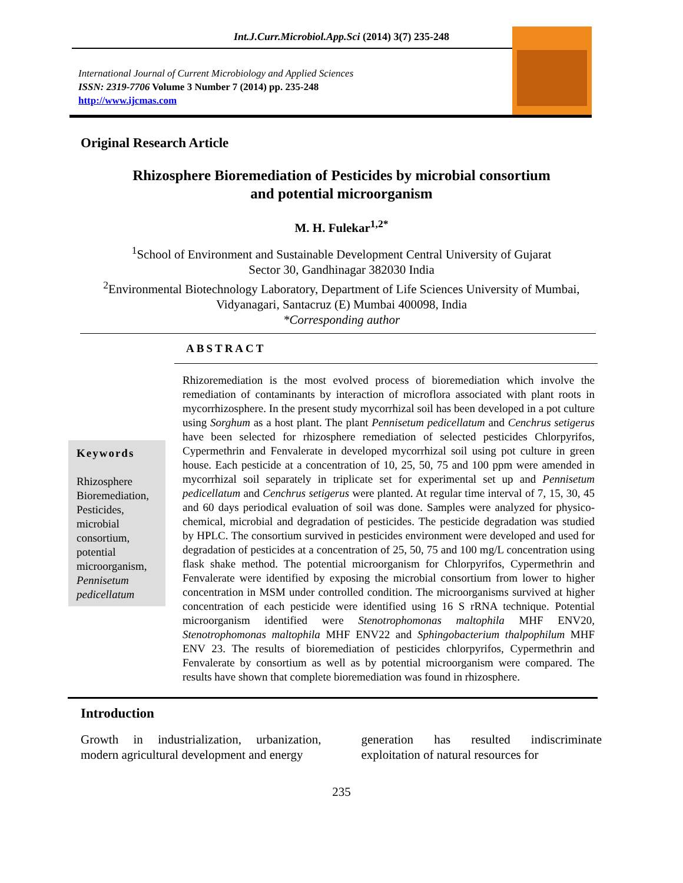Int.J.Curr.Microbiol.App.Sci (2014) 3(7) 235-248
International Journal of Current Microbiology and Applied Sciences
ISSN: 2319-7706 Volume 3 Number 7 (2014) pp. 235-248
http://www.ijcmas.com
Original Research Article
Rhizosphere Bioremediation of Pesticides by microbial consortium
and potential microorganism
M. H. Fulekar<sup>1,2*</sup>
<sup>1</sup> School of Environment and Sustainable Development Central University of Gujarat
Sector 30, Gandhinagar 382030 India
<sup>2</sup> Environmental Biotechnology Laboratory, Department of Life Sciences University of Mumbai,
Vidyanagari, Santacruz (E) Mumbai 400098, India
*Corresponding author
ABSTRACT
Keywords
Rhizosphere Bioremediation, Pesticides, microbial consortium, potential microorganism, Pennisetum pedicellatum
Rhizoremediation is the most evolved process of bioremediation which involve the remediation of contaminants by interaction of microflora associated with plant roots in mycorrhizosphere. In the present study mycorrhizal soil has been developed in a pot culture using Sorghum as a host plant. The plant Pennisetum pedicellatum and Cenchrus setigerus have been selected for rhizosphere remediation of selected pesticides Chlorpyrifos, Cypermethrin and Fenvalerate in developed mycorrhizal soil using pot culture in green house. Each pesticide at a concentration of 10, 25, 50, 75 and 100 ppm were amended in mycorrhizal soil separately in triplicate set for experimental set up and Pennisetum pedicellatum and Cenchrus setigerus were planted. At regular time interval of 7, 15, 30, 45 and 60 days periodical evaluation of soil was done. Samples were analyzed for physico-chemical, microbial and degradation of pesticides. The pesticide degradation was studied by HPLC. The consortium survived in pesticides environment were developed and used for degradation of pesticides at a concentration of 25, 50, 75 and 100 mg/L concentration using flask shake method. The potential microorganism for Chlorpyrifos, Cypermethrin and Fenvalerate were identified by exposing the microbial consortium from lower to higher concentration in MSM under controlled condition. The microorganisms survived at higher concentration of each pesticide were identified using 16 S rRNA technique. Potential microorganism identified were Stenotrophomonas maltophila MHF ENV20, Stenotrophomonas maltophila MHF ENV22 and Sphingobacterium thalpophilum MHF ENV 23. The results of bioremediation of pesticides chlorpyrifos, Cypermethrin and Fenvalerate by consortium as well as by potential microorganism were compared. The results have shown that complete bioremediation was found in rhizosphere.
Introduction
Growth in industrialization, urbanization, modern agricultural development and energy
generation has resulted indiscriminate exploitation of natural resources for
235